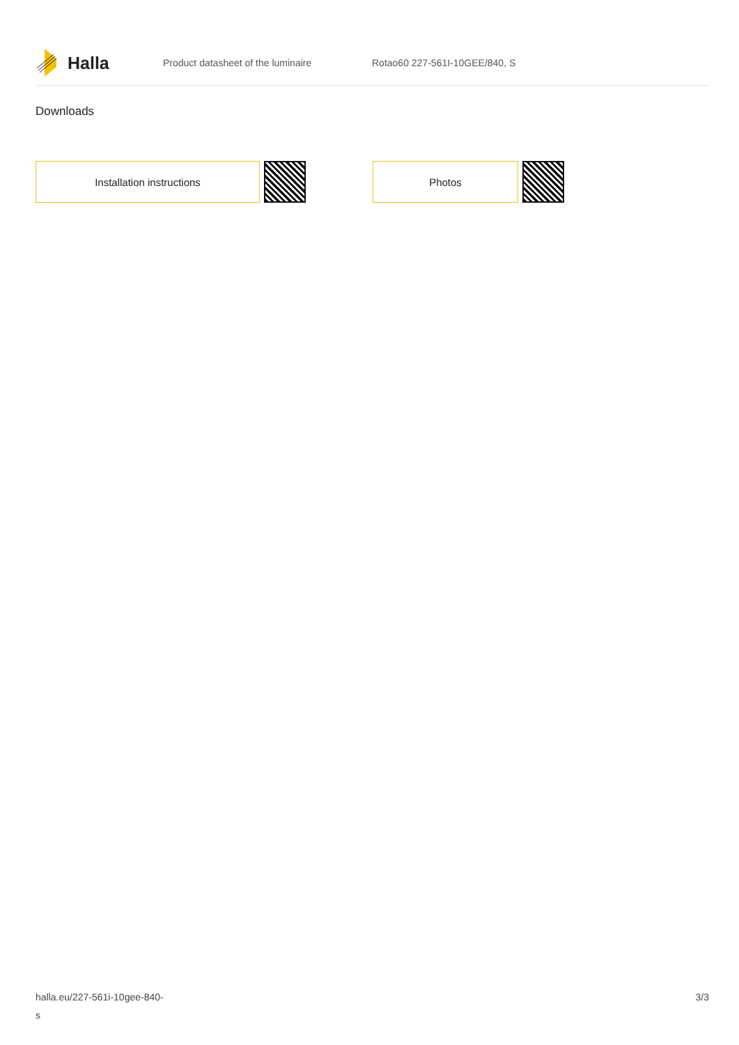Halla
Product datasheet of the luminaire Rotao60 227-561I-10GEE/840, S
Downloads
Installation instructions Photos
halla.eu/227-561i-10gee-840-
s
3/3